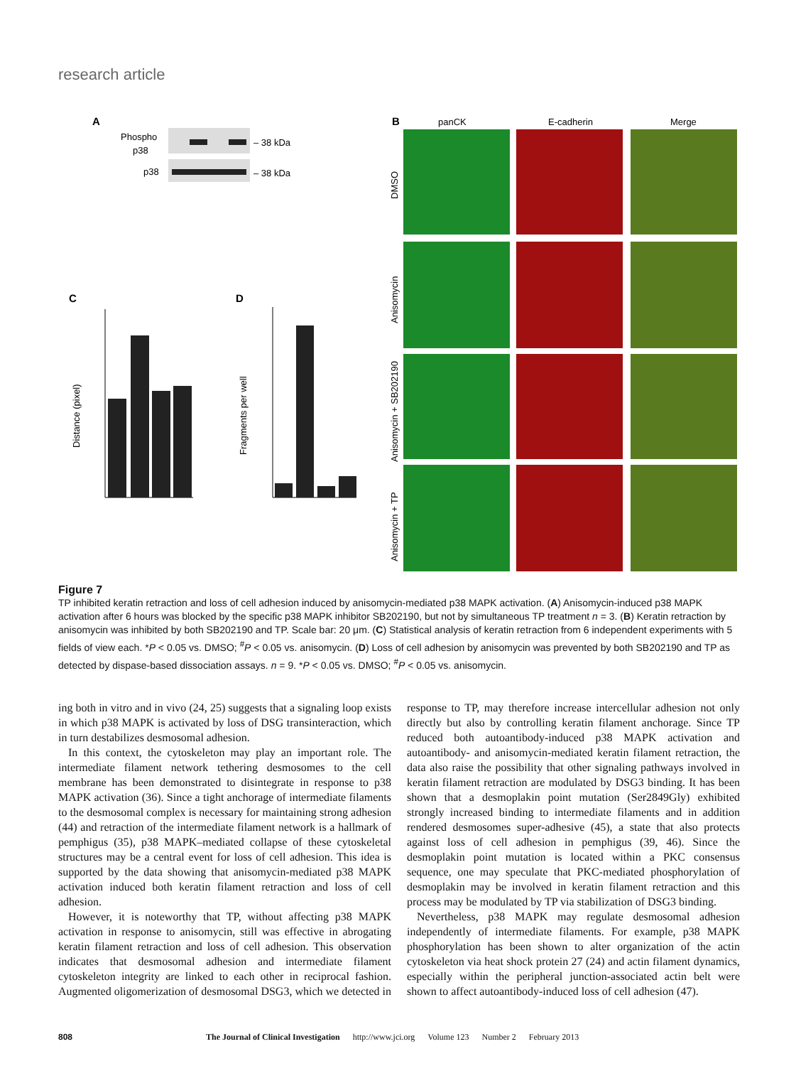research article
A
Phospho
p38
p38
– 38 kDa
– 38 kDa
B
panCK
E-cadherin
Merge
DMSO
Anisomycin
Anisomycin + SB202190
Anisomycin + TP
C
D
Distance (pixel)
Fragments per well
Figure 7
TP inhibited keratin retraction and loss of cell adhesion induced by anisomycin-mediated p38 MAPK activation. (A) Anisomycin-induced p38 MAPK activation after 6 hours was blocked by the specific p38 MAPK inhibitor SB202190, but not by simultaneous TP treatment n = 3. (B) Keratin retraction by anisomycin was inhibited by both SB202190 and TP. Scale bar: 20 μm. (C) Statistical analysis of keratin retraction from 6 independent experiments with 5 fields of view each. *P < 0.05 vs. DMSO; <sup>#</sup>P < 0.05 vs. anisomycin. (D) Loss of cell adhesion by anisomycin was prevented by both SB202190 and TP as detected by dispase-based dissociation assays. n = 9. *P < 0.05 vs. DMSO; <sup>#</sup>P < 0.05 vs. anisomycin.
ing both in vitro and in vivo (24, 25) suggests that a signaling loop exists in which p38 MAPK is activated by loss of DSG transinteraction, which in turn destabilizes desmosomal adhesion.
In this context, the cytoskeleton may play an important role. The intermediate filament network tethering desmosomes to the cell membrane has been demonstrated to disintegrate in response to p38 MAPK activation (36). Since a tight anchorage of intermediate filaments to the desmosomal complex is necessary for maintaining strong adhesion (44) and retraction of the intermediate filament network is a hallmark of pemphigus (35), p38 MAPK–mediated collapse of these cytoskeletal structures may be a central event for loss of cell adhesion. This idea is supported by the data showing that anisomycin-mediated p38 MAPK activation induced both keratin filament retraction and loss of cell adhesion.
However, it is noteworthy that TP, without affecting p38 MAPK activation in response to anisomycin, still was effective in abrogating keratin filament retraction and loss of cell adhesion. This observation indicates that desmosomal adhesion and intermediate filament cytoskeleton integrity are linked to each other in reciprocal fashion. Augmented oligomerization of desmosomal DSG3, which we detected in response to TP, may therefore increase intercellular adhesion not only directly but also by controlling keratin filament anchorage. Since TP reduced both autoantibody-induced p38 MAPK activation and autoantibody- and anisomycin-mediated keratin filament retraction, the data also raise the possibility that other signaling pathways involved in keratin filament retraction are modulated by DSG3 binding. It has been shown that a desmoplakin point mutation (Ser2849Gly) exhibited strongly increased binding to intermediate filaments and in addition rendered desmosomes super-adhesive (45), a state that also protects against loss of cell adhesion in pemphigus (39, 46). Since the desmoplakin point mutation is located within a PKC consensus sequence, one may speculate that PKC-mediated phosphorylation of desmoplakin may be involved in keratin filament retraction and this process may be modulated by TP via stabilization of DSG3 binding.
Nevertheless, p38 MAPK may regulate desmosomal adhesion independently of intermediate filaments. For example, p38 MAPK phosphorylation has been shown to alter organization of the actin cytoskeleton via heat shock protein 27 (24) and actin filament dynamics, especially within the peripheral junction-associated actin belt were shown to affect autoantibody-induced loss of cell adhesion (47).
808 The Journal of Clinical Investigation http://www.jci.org Volume 123 Number 2 February 2013